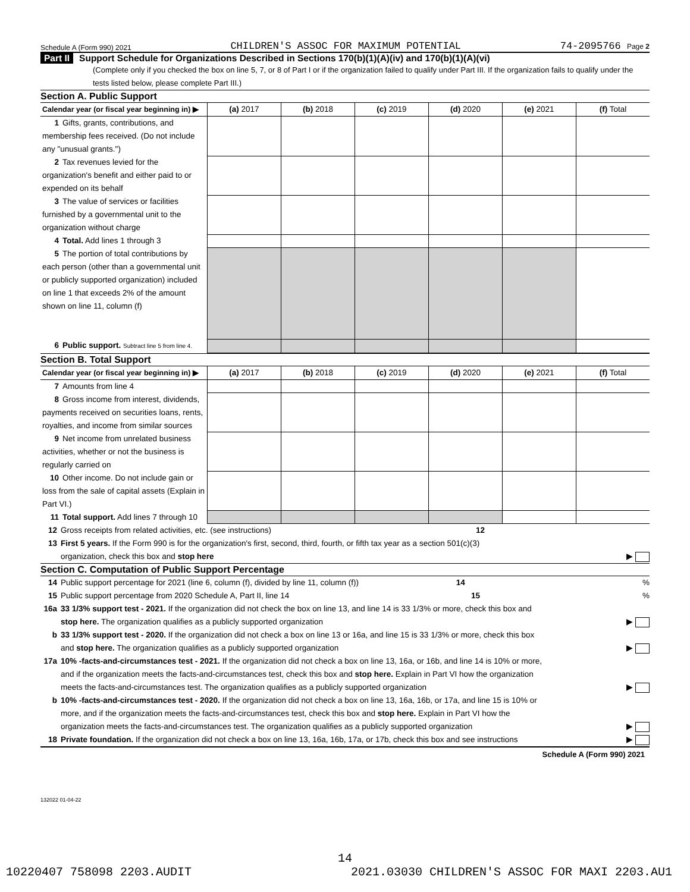Schedule A (Form 990) 2021 CHILDREN'S ASSOC FOR MAXIMUM POTENTIAL 74-2095766 Page 2
Part II Support Schedule for Organizations Described in Sections 170(b)(1)(A)(iv) and 170(b)(1)(A)(vi)
(Complete only if you checked the box on line 5, 7, or 8 of Part I or if the organization failed to qualify under Part III. If the organization fails to qualify under the tests listed below, please complete Part III.)
Section A. Public Support
| Calendar year (or fiscal year beginning in) ▶ | (a) 2017 | (b) 2018 | (c) 2019 | (d) 2020 | (e) 2021 | (f) Total |
| --- | --- | --- | --- | --- | --- | --- |
| 1 Gifts, grants, contributions, and membership fees received. (Do not include any "unusual grants.") | | | | | | |
| 2 Tax revenues levied for the organization's benefit and either paid to or expended on its behalf | | | | | | |
| 3 The value of services or facilities furnished by a governmental unit to the organization without charge | | | | | | |
| 4 Total. Add lines 1 through 3 | | | | | | |
| 5 The portion of total contributions by each person (other than a governmental unit or publicly supported organization) included on line 1 that exceeds 2% of the amount shown on line 11, column (f) | | | | | | |
| 6 Public support. Subtract line 5 from line 4. | | | | | | |
Section B. Total Support
| Calendar year (or fiscal year beginning in) ▶ | (a) 2017 | (b) 2018 | (c) 2019 | (d) 2020 | (e) 2021 | (f) Total |
| --- | --- | --- | --- | --- | --- | --- |
| 7 Amounts from line 4 | | | | | | |
| 8 Gross income from interest, dividends, payments received on securities loans, rents, royalties, and income from similar sources | | | | | | |
| 9 Net income from unrelated business activities, whether or not the business is regularly carried on | | | | | | |
| 10 Other income. Do not include gain or loss from the sale of capital assets (Explain in Part VI.) | | | | | | |
| 11 Total support. Add lines 7 through 10 | | | | | | |
12 Gross receipts from related activities, etc. (see instructions) 12
13 First 5 years. If the Form 990 is for the organization's first, second, third, fourth, or fifth tax year as a section 501(c)(3)
organization, check this box and stop here ▶
Section C. Computation of Public Support Percentage
14 Public support percentage for 2021 (line 6, column (f), divided by line 11, column (f)) 14%
15 Public support percentage from 2020 Schedule A, Part II, line 14 15%
16a 33 1/3% support test - 2021. If the organization did not check the box on line 13, and line 14 is 33 1/3% or more, check this box and
stop here. The organization qualifies as a publicly supported organization ▶
b 33 1/3% support test - 2020. If the organization did not check a box on line 13 or 16a, and line 15 is 33 1/3% or more, check this box
and stop here. The organization qualifies as a publicly supported organization ▶
17a 10% -facts-and-circumstances test - 2021. If the organization did not check a box on line 13, 16a, or 16b, and line 14 is 10% or more,
and if the organization meets the facts-and-circumstances test, check this box and stop here. Explain in Part VI how the organization
meets the facts-and-circumstances test. The organization qualifies as a publicly supported organization ▶
b 10% -facts-and-circumstances test - 2020. If the organization did not check a box on line 13, 16a, 16b, or 17a, and line 15 is 10% or
more, and if the organization meets the facts-and-circumstances test, check this box and stop here. Explain in Part VI how the
organization meets the facts-and-circumstances test. The organization qualifies as a publicly supported organization ▶
18 Private foundation. If the organization did not check a box on line 13, 16a, 16b, 17a, or 17b, check this box and see instructions ▶
Schedule A (Form 990) 2021
132022 01-04-22
14
10220407 758098 2203.AUDIT 2021.03030 CHILDREN'S ASSOC FOR MAXI 2203.AU1